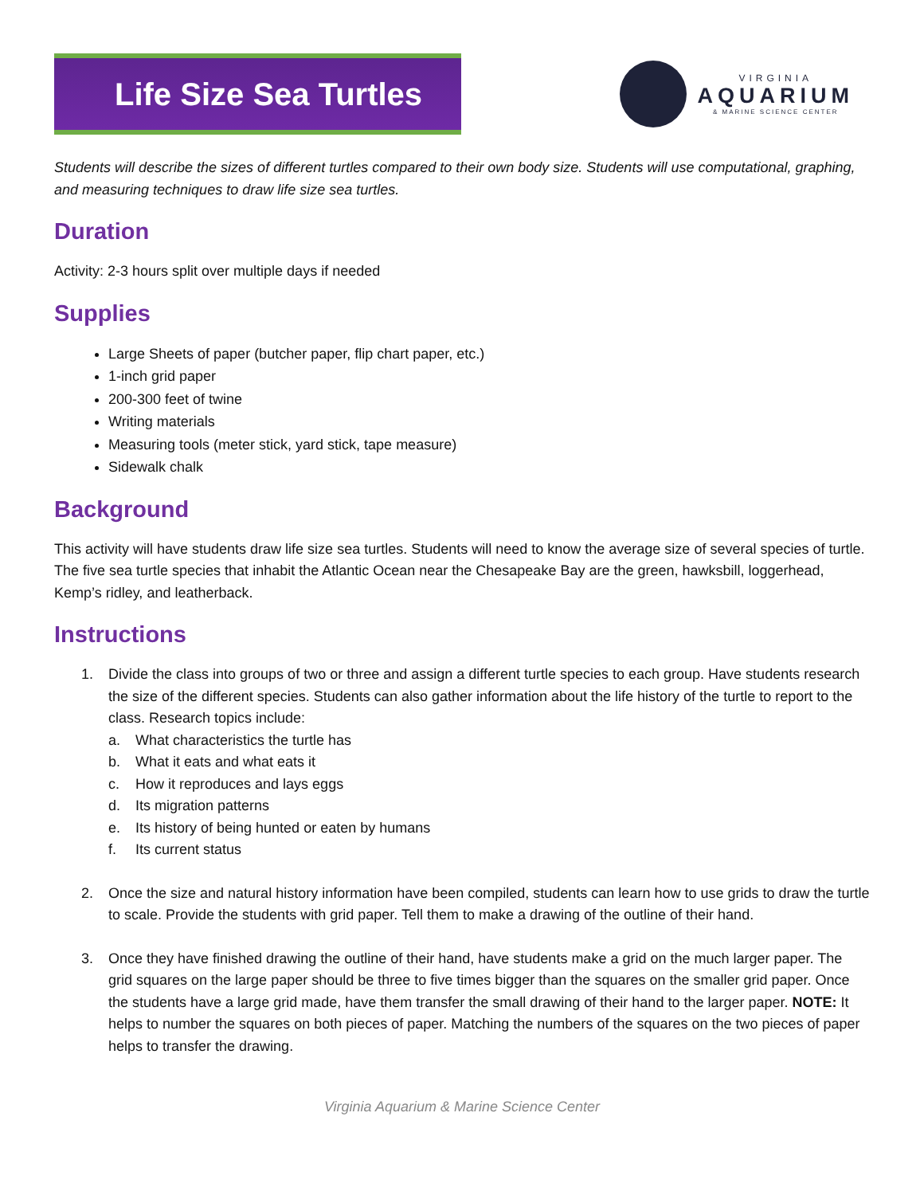Life Size Sea Turtles
VIRGINIA
AQUARIUM
& MARINE SCIENCE CENTER
Students will describe the sizes of different turtles compared to their own body size. Students will use computational, graphing, and measuring techniques to draw life size sea turtles.
Duration
Activity: 2-3 hours split over multiple days if needed
Supplies
Large Sheets of paper (butcher paper, flip chart paper, etc.)
1-inch grid paper
200-300 feet of twine
Writing materials
Measuring tools (meter stick, yard stick, tape measure)
Sidewalk chalk
Background
This activity will have students draw life size sea turtles. Students will need to know the average size of several species of turtle. The five sea turtle species that inhabit the Atlantic Ocean near the Chesapeake Bay are the green, hawksbill, loggerhead, Kemp’s ridley, and leatherback.
Instructions
1. Divide the class into groups of two or three and assign a different turtle species to each group. Have students research the size of the different species. Students can also gather information about the life history of the turtle to report to the class. Research topics include:
a. What characteristics the turtle has
b. What it eats and what eats it
c. How it reproduces and lays eggs
d. Its migration patterns
e. Its history of being hunted or eaten by humans
f. Its current status
2. Once the size and natural history information have been compiled, students can learn how to use grids to draw the turtle to scale. Provide the students with grid paper. Tell them to make a drawing of the outline of their hand.
3. Once they have finished drawing the outline of their hand, have students make a grid on the much larger paper. The grid squares on the large paper should be three to five times bigger than the squares on the smaller grid paper. Once the students have a large grid made, have them transfer the small drawing of their hand to the larger paper. NOTE: It helps to number the squares on both pieces of paper. Matching the numbers of the squares on the two pieces of paper helps to transfer the drawing.
Virginia Aquarium & Marine Science Center